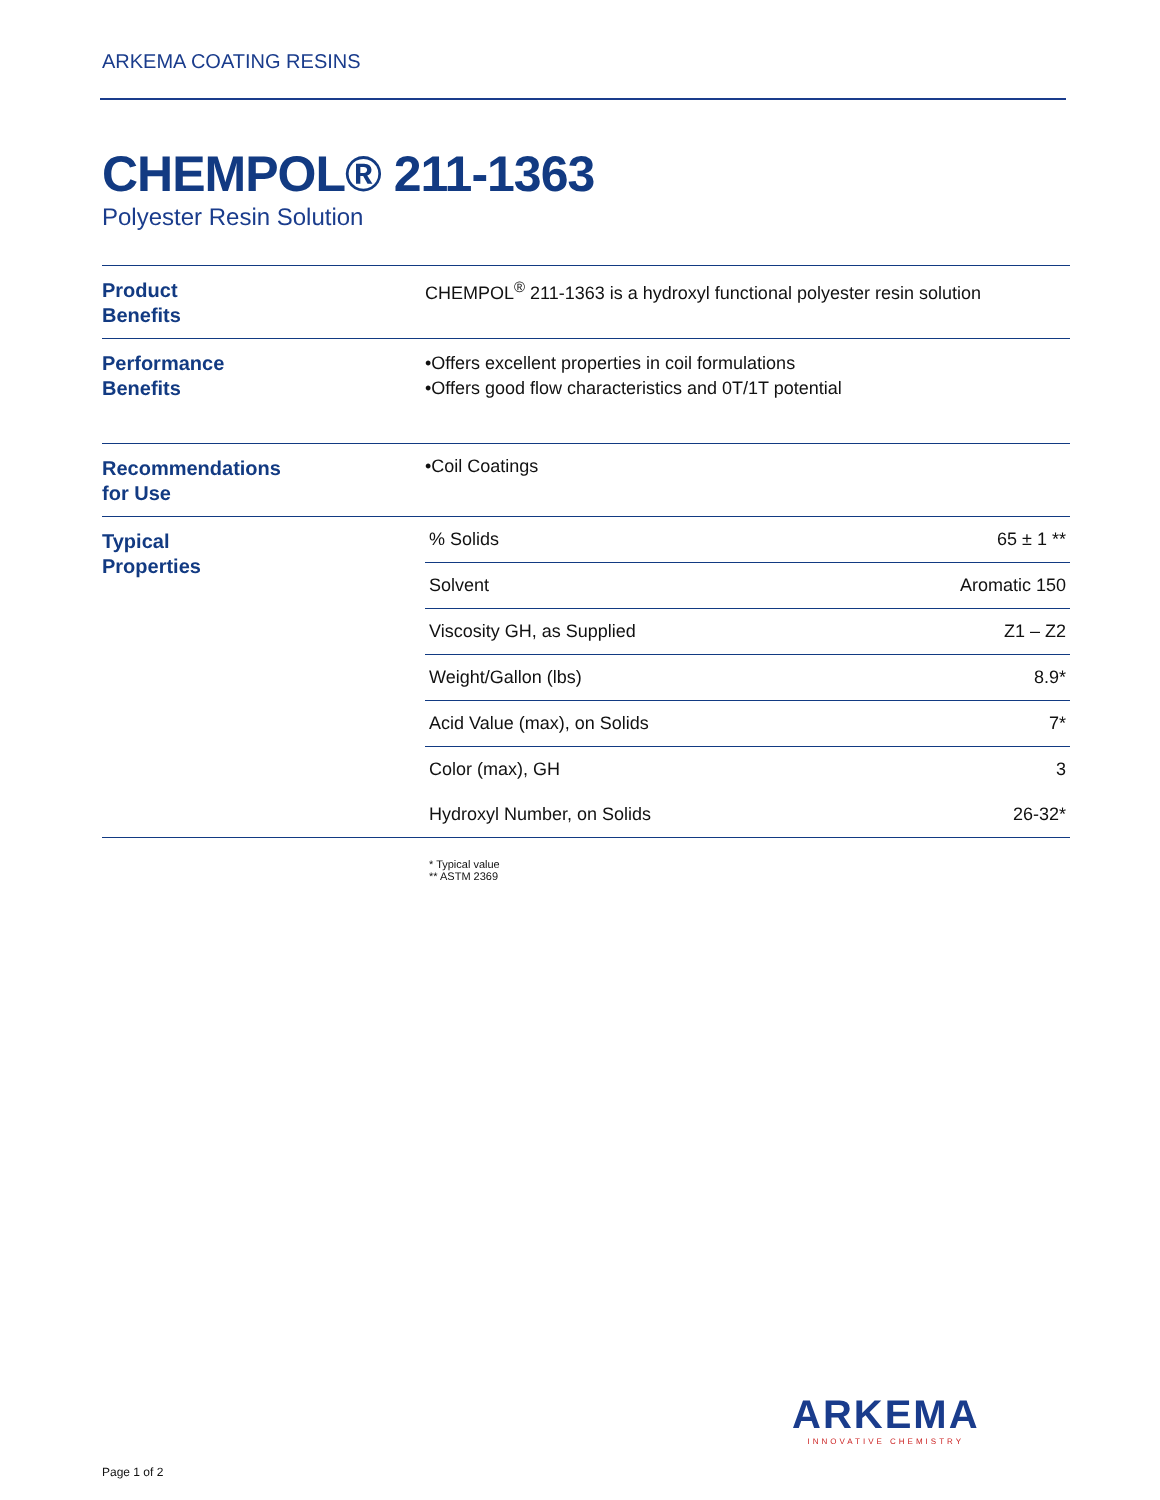ARKEMA COATING RESINS
CHEMPOL® 211-1363
Polyester Resin Solution
Product
Benefits
CHEMPOL<sup>®</sup> 211-1363 is a hydroxyl functional polyester resin solution
Performance
Benefits
•Offers excellent properties in coil formulations
•Offers good flow characteristics and 0T/1T potential
Recommendations
for Use
•Coil Coatings
Typical
Properties
| % Solids | 65 ± 1 ** |
| Solvent | Aromatic 150 |
| Viscosity GH, as Supplied | Z1 – Z2 |
| Weight/Gallon (lbs) | 8.9* |
| Acid Value (max), on Solids | 7* |
| Color (max), GH | 3 |
| Hydroxyl Number, on Solids | 26-32* |
* Typical value
** ASTM 2369
ARKEMA
INNOVATIVE CHEMISTRY
Page 1 of 2